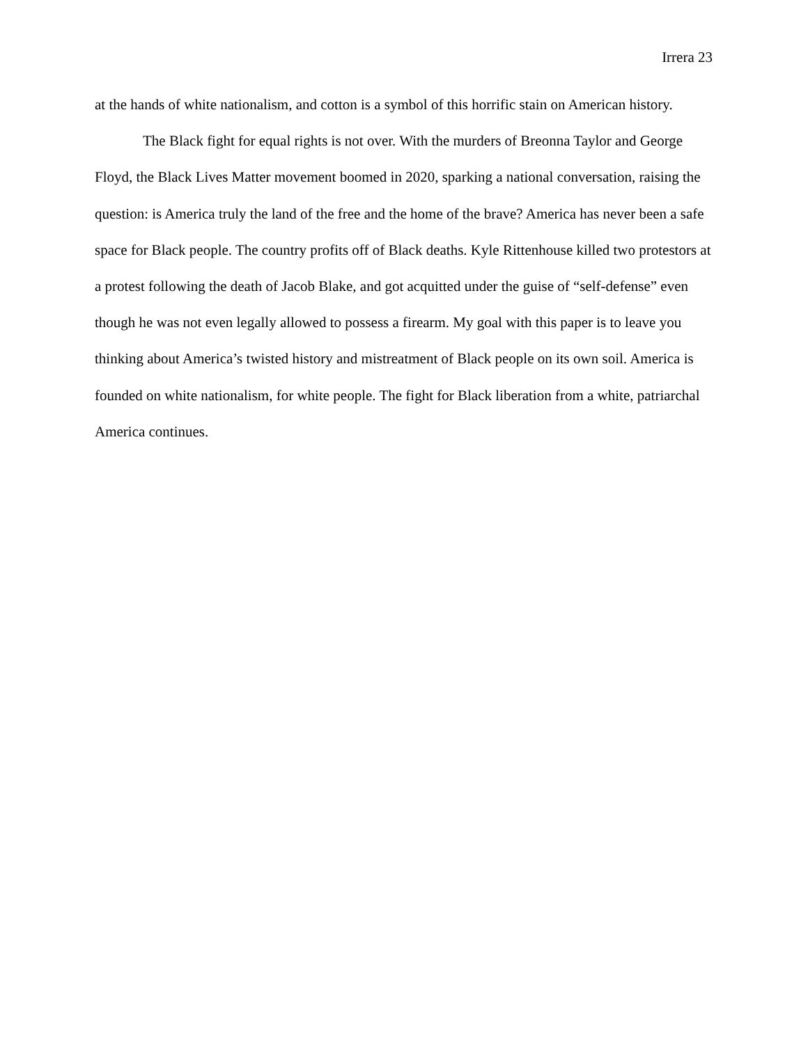Irrera 23
at the hands of white nationalism, and cotton is a symbol of this horrific stain on American history.
The Black fight for equal rights is not over. With the murders of Breonna Taylor and George Floyd, the Black Lives Matter movement boomed in 2020, sparking a national conversation, raising the question: is America truly the land of the free and the home of the brave? America has never been a safe space for Black people. The country profits off of Black deaths. Kyle Rittenhouse killed two protestors at a protest following the death of Jacob Blake, and got acquitted under the guise of “self-defense” even though he was not even legally allowed to possess a firearm. My goal with this paper is to leave you thinking about America’s twisted history and mistreatment of Black people on its own soil. America is founded on white nationalism, for white people. The fight for Black liberation from a white, patriarchal America continues.